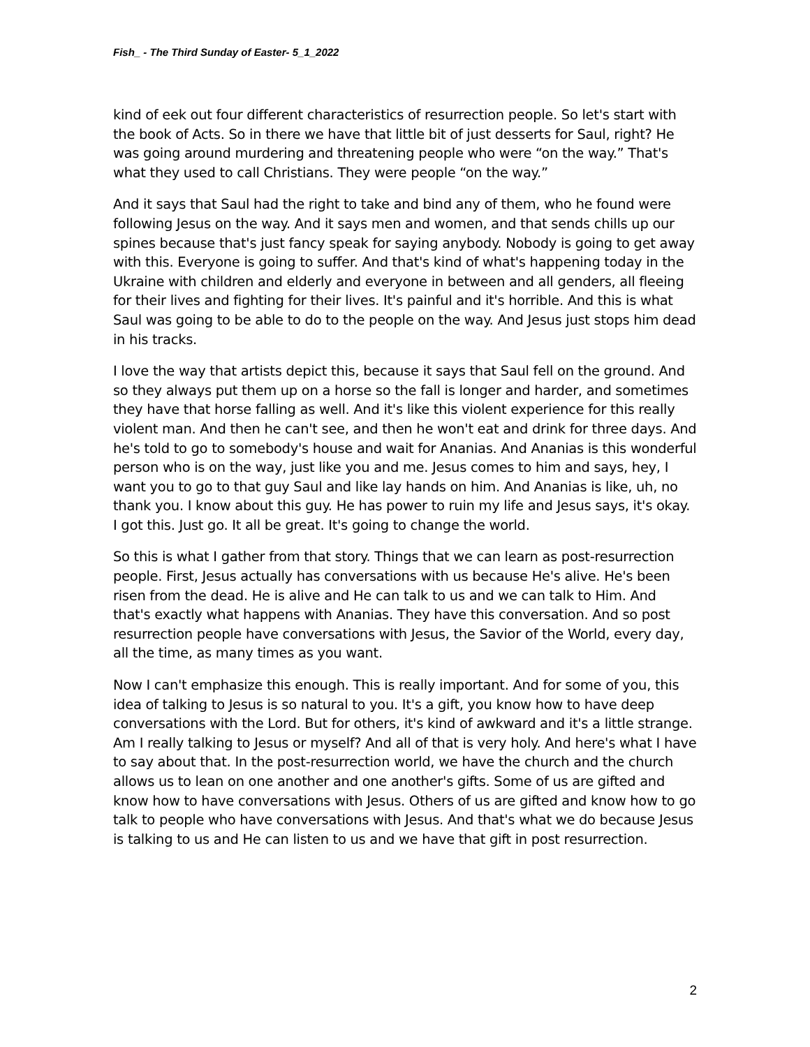Fish_ - The Third Sunday of Easter- 5_1_2022
kind of eek out four different characteristics of resurrection people. So let's start with the book of Acts. So in there we have that little bit of just desserts for Saul, right? He was going around murdering and threatening people who were “on the way.” That's what they used to call Christians. They were people “on the way.”
And it says that Saul had the right to take and bind any of them, who he found were following Jesus on the way. And it says men and women, and that sends chills up our spines because that's just fancy speak for saying anybody. Nobody is going to get away with this. Everyone is going to suffer. And that's kind of what's happening today in the Ukraine with children and elderly and everyone in between and all genders, all fleeing for their lives and fighting for their lives. It's painful and it's horrible. And this is what Saul was going to be able to do to the people on the way. And Jesus just stops him dead in his tracks.
I love the way that artists depict this, because it says that Saul fell on the ground. And so they always put them up on a horse so the fall is longer and harder, and sometimes they have that horse falling as well. And it's like this violent experience for this really violent man. And then he can't see, and then he won't eat and drink for three days. And he's told to go to somebody's house and wait for Ananias. And Ananias is this wonderful person who is on the way, just like you and me. Jesus comes to him and says, hey, I want you to go to that guy Saul and like lay hands on him. And Ananias is like, uh, no thank you. I know about this guy. He has power to ruin my life and Jesus says, it's okay. I got this. Just go. It all be great. It's going to change the world.
So this is what I gather from that story. Things that we can learn as post-resurrection people. First, Jesus actually has conversations with us because He's alive. He's been risen from the dead. He is alive and He can talk to us and we can talk to Him. And that's exactly what happens with Ananias. They have this conversation. And so post resurrection people have conversations with Jesus, the Savior of the World, every day, all the time, as many times as you want.
Now I can't emphasize this enough. This is really important. And for some of you, this idea of talking to Jesus is so natural to you. It's a gift, you know how to have deep conversations with the Lord. But for others, it's kind of awkward and it's a little strange. Am I really talking to Jesus or myself? And all of that is very holy. And here's what I have to say about that. In the post-resurrection world, we have the church and the church allows us to lean on one another and one another's gifts. Some of us are gifted and know how to have conversations with Jesus. Others of us are gifted and know how to go talk to people who have conversations with Jesus. And that's what we do because Jesus is talking to us and He can listen to us and we have that gift in post resurrection.
2